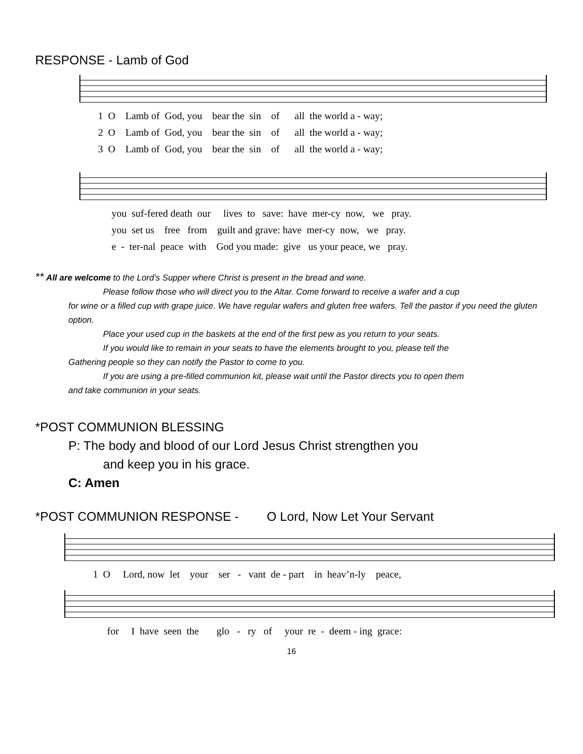RESPONSE - Lamb of God
1 O Lamb of God, you bear the sin of all the world a - way;
2 O Lamb of God, you bear the sin of all the world a - way;
3 O Lamb of God, you bear the sin of all the world a - way;
you suf-fered death our lives to save: have mer-cy now, we pray.
you set us free from guilt and grave: have mer-cy now, we pray.
e - ter-nal peace with God you made: give us your peace, we pray.
** All are welcome to the Lord’s Supper where Christ is present in the bread and wine.
Please follow those who will direct you to the Altar. Come forward to receive a wafer and a cup
for wine or a filled cup with grape juice. We have regular wafers and gluten free wafers. Tell the pastor if you need the gluten option.
Place your used cup in the baskets at the end of the first pew as you return to your seats.
If you would like to remain in your seats to have the elements brought to you, please tell the
Gathering people so they can notify the Pastor to come to you.
If you are using a pre-filled communion kit, please wait until the Pastor directs you to open them
and take communion in your seats.
*POST COMMUNION BLESSING
P: The body and blood of our Lord Jesus Christ strengthen you
and keep you in his grace.
C: Amen
*POST COMMUNION RESPONSE - O Lord, Now Let Your Servant
1 O Lord, now let your ser - vant de - part in heav’n-ly peace,
for I have seen the glo - ry of your re - deem - ing grace:
16